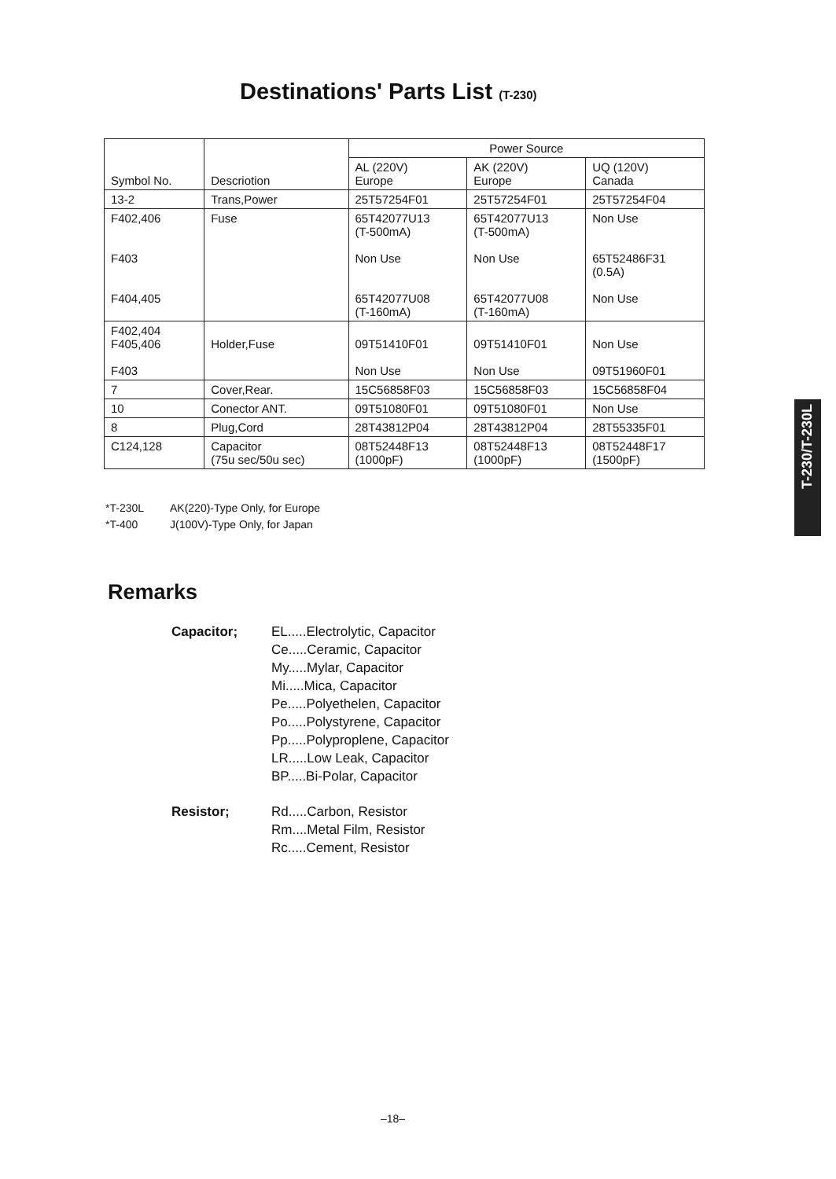Destinations' Parts List (T-230)
| Symbol No. | Descriotion | Power Source | | |
| --- | --- | --- | --- | --- |
| | | AL (220V) Europe | AK (220V) Europe | UQ (120V) Canada |
| 13-2 | Trans,Power | 25T57254F01 | 25T57254F01 | 25T57254F04 |
| F402,406 F403 F404,405 | Fuse | 65T42077U13 (T-500mA) Non Use 65T42077U08 (T-160mA) | 65T42077U13 (T-500mA) Non Use 65T42077U08 (T-160mA) | Non Use 65T52486F31 (0.5A) Non Use |
| F402,404 F405,406 F403 | Holder,Fuse | 09T51410F01 Non Use | 09T51410F01 Non Use | Non Use 09T51960F01 |
| 7 | Cover,Rear. | 15C56858F03 | 15C56858F03 | 15C56858F04 |
| 10 | Conector ANT. | 09T51080F01 | 09T51080F01 | Non Use |
| 8 | Plug,Cord | 28T43812P04 | 28T43812P04 | 28T55335F01 |
| C124,128 | Capacitor (75u sec/50u sec) | 08T52448F13 (1000pF) | 08T52448F13 (1000pF) | 08T52448F17 (1500pF) |
*T-230L AK(220)-Type Only, for Europe
*T-400 J(100V)-Type Only, for Japan
Remarks
Capacitor; EL.....Electrolytic, Capacitor
Ce.....Ceramic, Capacitor
My.....Mylar, Capacitor
Mi.....Mica, Capacitor
Pe.....Polyethelen, Capacitor
Po.....Polystyrene, Capacitor
Pp.....Polyproplene, Capacitor
LR.....Low Leak, Capacitor
BP.....Bi-Polar, Capacitor
Resistor; Rd.....Carbon, Resistor
Rm....Metal Film, Resistor
Rc.....Cement, Resistor
T-230/T-230L
–18–